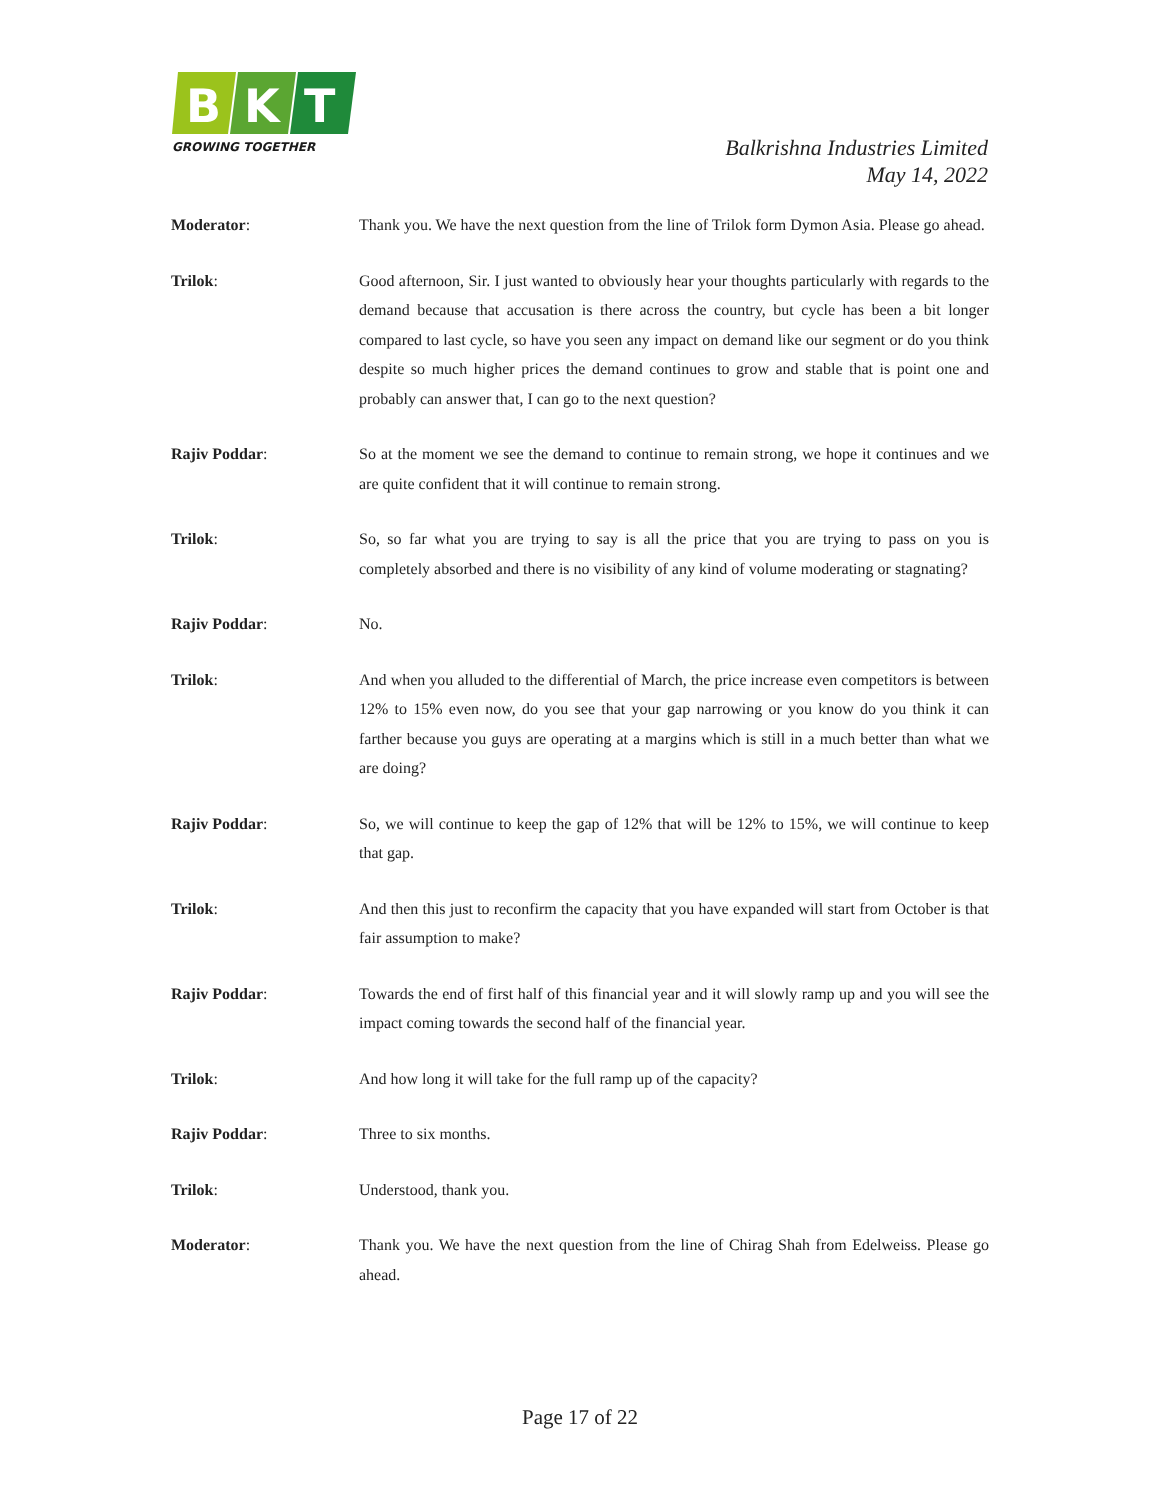B
K
T
GROWING TOGETHER
Balkrishna Industries Limited
May 14, 2022
Moderator: Thank you. We have the next question from the line of Trilok form Dymon Asia. Please go ahead.
Trilok: Good afternoon, Sir. I just wanted to obviously hear your thoughts particularly with regards to the demand because that accusation is there across the country, but cycle has been a bit longer compared to last cycle, so have you seen any impact on demand like our segment or do you think despite so much higher prices the demand continues to grow and stable that is point one and probably can answer that, I can go to the next question?
Rajiv Poddar: So at the moment we see the demand to continue to remain strong, we hope it continues and we are quite confident that it will continue to remain strong.
Trilok: So, so far what you are trying to say is all the price that you are trying to pass on you is completely absorbed and there is no visibility of any kind of volume moderating or stagnating?
Rajiv Poddar: No.
Trilok: And when you alluded to the differential of March, the price increase even competitors is between 12% to 15% even now, do you see that your gap narrowing or you know do you think it can farther because you guys are operating at a margins which is still in a much better than what we are doing?
Rajiv Poddar: So, we will continue to keep the gap of 12% that will be 12% to 15%, we will continue to keep that gap.
Trilok: And then this just to reconfirm the capacity that you have expanded will start from October is that fair assumption to make?
Rajiv Poddar: Towards the end of first half of this financial year and it will slowly ramp up and you will see the impact coming towards the second half of the financial year.
Trilok: And how long it will take for the full ramp up of the capacity?
Rajiv Poddar: Three to six months.
Trilok: Understood, thank you.
Moderator: Thank you. We have the next question from the line of Chirag Shah from Edelweiss. Please go ahead.
Page 17 of 22